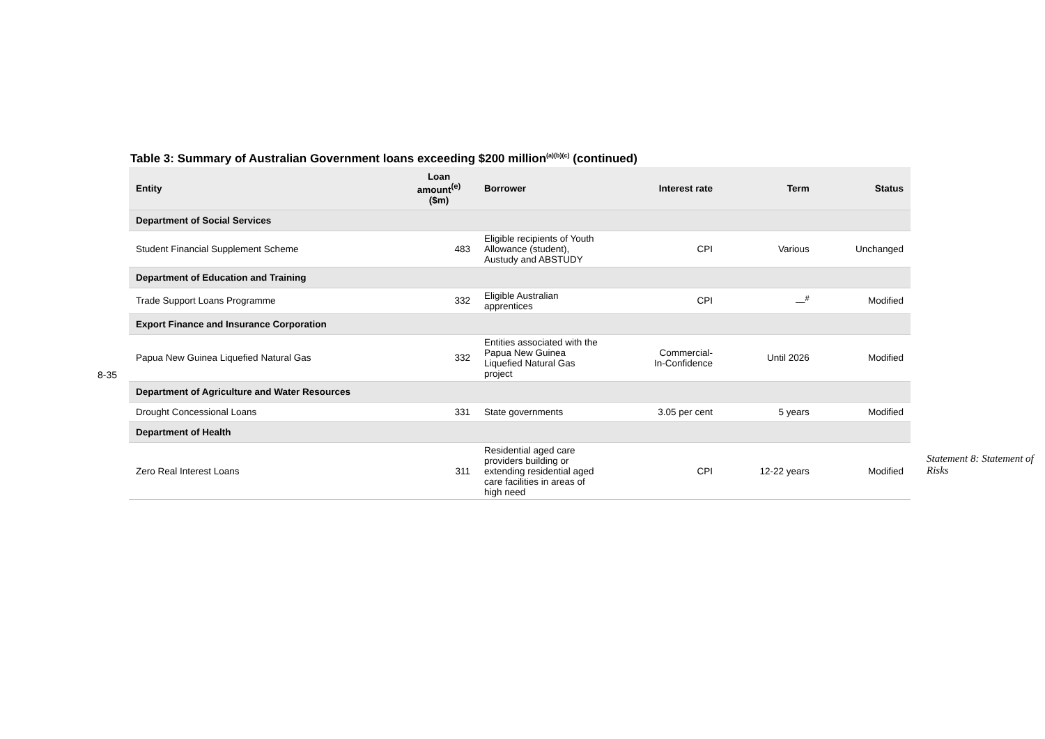Table 3: Summary of Australian Government loans exceeding $200 million<sup>(a)(b)(c)</sup> (continued)
| Entity | Loan amount<sup>(e)</sup> ($m) | Borrower | Interest rate | Term | Status |
| --- | --- | --- | --- | --- | --- |
| Department of Social Services | | | | | |
| Student Financial Supplement Scheme | 483 | Eligible recipients of Youth Allowance (student), Austudy and ABSTUDY | CPI | Various | Unchanged |
| Department of Education and Training | | | | | |
| Trade Support Loans Programme | 332 | Eligible Australian apprentices | CPI | —<sup>#</sup> | Modified |
| Export Finance and Insurance Corporation | | | | | |
| Papua New Guinea Liquefied Natural Gas | 332 | Entities associated with the Papua New Guinea Liquefied Natural Gas project | Commercial- In-Confidence | Until 2026 | Modified |
| Department of Agriculture and Water Resources | | | | | |
| Drought Concessional Loans | 331 | State governments | 3.05 per cent | 5 years | Modified |
| Department of Health | | | | | |
| Zero Real Interest Loans | 311 | Residential aged care providers building or extending residential aged care facilities in areas of high need | CPI | 12-22 years | Modified |
8-35
Statement 8: Statement of Risks